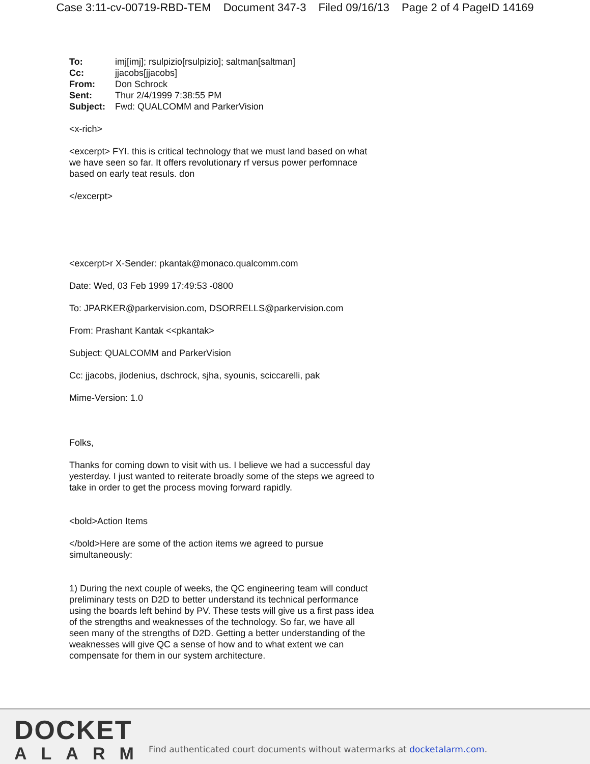Case 3:11-cv-00719-RBD-TEM Document 347-3 Filed 09/16/13 Page 2 of 4 PageID 14169
| To: | imj[imj]; rsulpizio[rsulpizio]; saltman[saltman] |
| Cc: | jjacobs[jjacobs] |
| From: | Don Schrock |
| Sent: | Thur 2/4/1999 7:38:55 PM |
| Subject: | Fwd: QUALCOMM and ParkerVision |
<x-rich>
<excerpt> FYI. this is critical technology that we must land based on what we have seen so far. It offers revolutionary rf versus power perfomnace based on early teat resuls. don
</excerpt>
<excerpt>r X-Sender: pkantak@monaco.qualcomm.com
Date: Wed, 03 Feb 1999 17:49:53 -0800
To: JPARKER@parkervision.com, DSORRELLS@parkervision.com
From: Prashant Kantak <<pkantak>
Subject: QUALCOMM and ParkerVision
Cc: jjacobs, jlodenius, dschrock, sjha, syounis, sciccarelli, pak
Mime-Version: 1.0
Folks,
Thanks for coming down to visit with us. I believe we had a successful day yesterday. I just wanted to reiterate broadly some of the steps we agreed to take in order to get the process moving forward rapidly.
<bold>Action Items
</bold>Here are some of the action items we agreed to pursue simultaneously:
1) During the next couple of weeks, the QC engineering team will conduct preliminary tests on D2D to better understand its technical performance using the boards left behind by PV. These tests will give us a first pass idea of the strengths and weaknesses of the technology. So far, we have all seen many of the strengths of D2D. Getting a better understanding of the weaknesses will give QC a sense of how and to what extent we can compensate for them in our system architecture.
DOCKET
ALARM
Find authenticated court documents without watermarks at docketalarm.com.